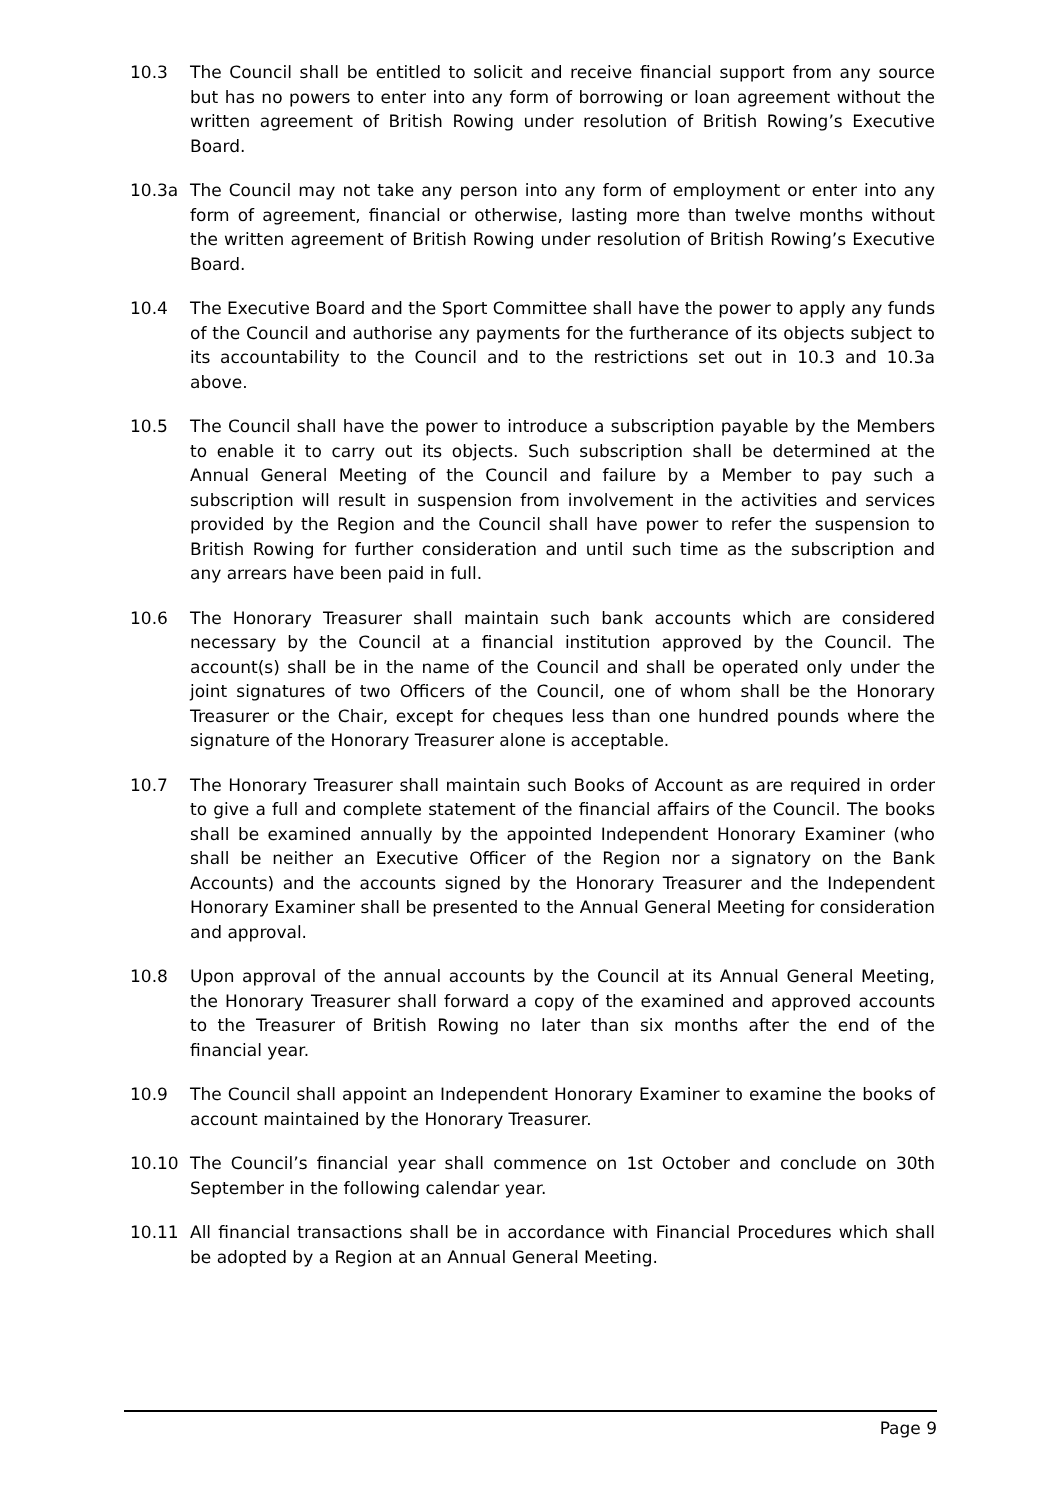10.3 The Council shall be entitled to solicit and receive financial support from any source but has no powers to enter into any form of borrowing or loan agreement without the written agreement of British Rowing under resolution of British Rowing’s Executive Board.
10.3a The Council may not take any person into any form of employment or enter into any form of agreement, financial or otherwise, lasting more than twelve months without the written agreement of British Rowing under resolution of British Rowing’s Executive Board.
10.4 The Executive Board and the Sport Committee shall have the power to apply any funds of the Council and authorise any payments for the furtherance of its objects subject to its accountability to the Council and to the restrictions set out in 10.3 and 10.3a above.
10.5 The Council shall have the power to introduce a subscription payable by the Members to enable it to carry out its objects. Such subscription shall be determined at the Annual General Meeting of the Council and failure by a Member to pay such a subscription will result in suspension from involvement in the activities and services provided by the Region and the Council shall have power to refer the suspension to British Rowing for further consideration and until such time as the subscription and any arrears have been paid in full.
10.6 The Honorary Treasurer shall maintain such bank accounts which are considered necessary by the Council at a financial institution approved by the Council. The account(s) shall be in the name of the Council and shall be operated only under the joint signatures of two Officers of the Council, one of whom shall be the Honorary Treasurer or the Chair, except for cheques less than one hundred pounds where the signature of the Honorary Treasurer alone is acceptable.
10.7 The Honorary Treasurer shall maintain such Books of Account as are required in order to give a full and complete statement of the financial affairs of the Council. The books shall be examined annually by the appointed Independent Honorary Examiner (who shall be neither an Executive Officer of the Region nor a signatory on the Bank Accounts) and the accounts signed by the Honorary Treasurer and the Independent Honorary Examiner shall be presented to the Annual General Meeting for consideration and approval.
10.8 Upon approval of the annual accounts by the Council at its Annual General Meeting, the Honorary Treasurer shall forward a copy of the examined and approved accounts to the Treasurer of British Rowing no later than six months after the end of the financial year.
10.9 The Council shall appoint an Independent Honorary Examiner to examine the books of account maintained by the Honorary Treasurer.
10.10 The Council’s financial year shall commence on 1st October and conclude on 30th September in the following calendar year.
10.11 All financial transactions shall be in accordance with Financial Procedures which shall be adopted by a Region at an Annual General Meeting.
Page 9